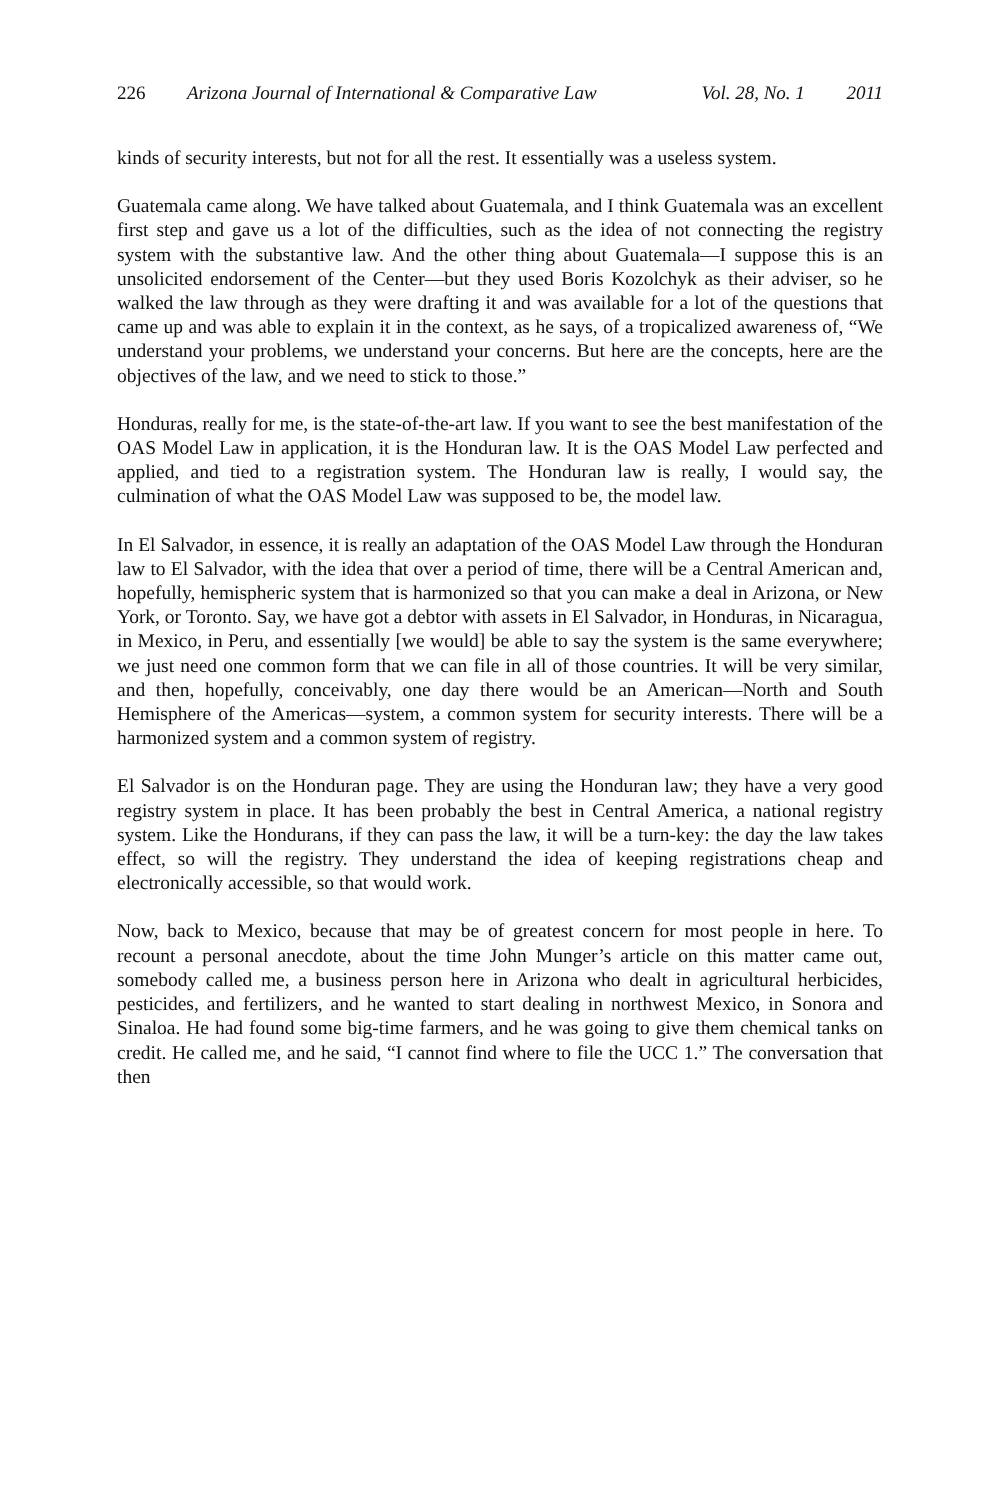226 Arizona Journal of International & Comparative Law Vol. 28, No. 1 2011
kinds of security interests, but not for all the rest. It essentially was a useless system.
Guatemala came along. We have talked about Guatemala, and I think Guatemala was an excellent first step and gave us a lot of the difficulties, such as the idea of not connecting the registry system with the substantive law. And the other thing about Guatemala—I suppose this is an unsolicited endorsement of the Center—but they used Boris Kozolchyk as their adviser, so he walked the law through as they were drafting it and was available for a lot of the questions that came up and was able to explain it in the context, as he says, of a tropicalized awareness of, “We understand your problems, we understand your concerns. But here are the concepts, here are the objectives of the law, and we need to stick to those.”
Honduras, really for me, is the state-of-the-art law. If you want to see the best manifestation of the OAS Model Law in application, it is the Honduran law. It is the OAS Model Law perfected and applied, and tied to a registration system. The Honduran law is really, I would say, the culmination of what the OAS Model Law was supposed to be, the model law.
In El Salvador, in essence, it is really an adaptation of the OAS Model Law through the Honduran law to El Salvador, with the idea that over a period of time, there will be a Central American and, hopefully, hemispheric system that is harmonized so that you can make a deal in Arizona, or New York, or Toronto. Say, we have got a debtor with assets in El Salvador, in Honduras, in Nicaragua, in Mexico, in Peru, and essentially [we would] be able to say the system is the same everywhere; we just need one common form that we can file in all of those countries. It will be very similar, and then, hopefully, conceivably, one day there would be an American—North and South Hemisphere of the Americas—system, a common system for security interests. There will be a harmonized system and a common system of registry.
El Salvador is on the Honduran page. They are using the Honduran law; they have a very good registry system in place. It has been probably the best in Central America, a national registry system. Like the Hondurans, if they can pass the law, it will be a turn-key: the day the law takes effect, so will the registry. They understand the idea of keeping registrations cheap and electronically accessible, so that would work.
Now, back to Mexico, because that may be of greatest concern for most people in here. To recount a personal anecdote, about the time John Munger’s article on this matter came out, somebody called me, a business person here in Arizona who dealt in agricultural herbicides, pesticides, and fertilizers, and he wanted to start dealing in northwest Mexico, in Sonora and Sinaloa. He had found some big-time farmers, and he was going to give them chemical tanks on credit. He called me, and he said, “I cannot find where to file the UCC 1.” The conversation that then